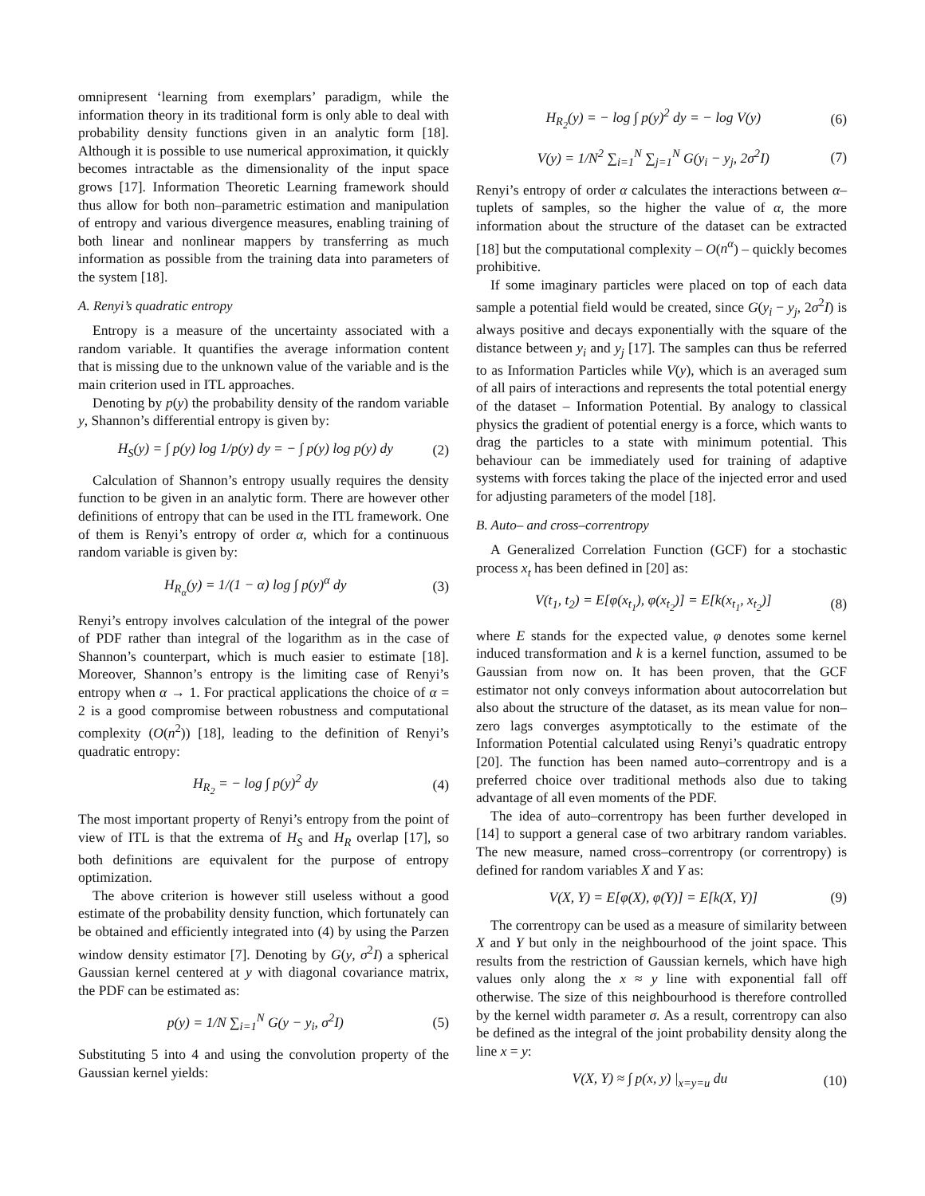omnipresent ‘learning from exemplars’ paradigm, while the information theory in its traditional form is only able to deal with probability density functions given in an analytic form [18]. Although it is possible to use numerical approximation, it quickly becomes intractable as the dimensionality of the input space grows [17]. Information Theoretic Learning framework should thus allow for both non–parametric estimation and manipulation of entropy and various divergence measures, enabling training of both linear and nonlinear mappers by transferring as much information as possible from the training data into parameters of the system [18].
A. Renyi’s quadratic entropy
Entropy is a measure of the uncertainty associated with a random variable. It quantifies the average information content that is missing due to the unknown value of the variable and is the main criterion used in ITL approaches.
Denoting by p(y) the probability density of the random variable y, Shannon’s differential entropy is given by:
H<sub>S</sub>(y) = ∫ p(y) log 1/p(y) dy = − ∫ p(y) log p(y) dy (2)
Calculation of Shannon’s entropy usually requires the density function to be given in an analytic form. There are however other definitions of entropy that can be used in the ITL framework. One of them is Renyi’s entropy of order α, which for a continuous random variable is given by:
H<sub>R<sub>α</sub></sub>(y) = 1/(1 − α) log ∫ p(y)<sup>α</sup> dy (3)
Renyi’s entropy involves calculation of the integral of the power of PDF rather than integral of the logarithm as in the case of Shannon’s counterpart, which is much easier to estimate [18]. Moreover, Shannon’s entropy is the limiting case of Renyi’s entropy when α → 1. For practical applications the choice of α = 2 is a good compromise between robustness and computational complexity (O(n<sup>2</sup>)) [18], leading to the definition of Renyi’s quadratic entropy:
H<sub>R<sub>2</sub></sub> = − log ∫ p(y)<sup>2</sup> dy (4)
The most important property of Renyi’s entropy from the point of view of ITL is that the extrema of H<sub>S</sub> and H<sub>R</sub> overlap [17], so both definitions are equivalent for the purpose of entropy optimization.
The above criterion is however still useless without a good estimate of the probability density function, which fortunately can be obtained and efficiently integrated into (4) by using the Parzen window density estimator [7]. Denoting by G(y, σ<sup>2</sup>I) a spherical Gaussian kernel centered at y with diagonal covariance matrix, the PDF can be estimated as:
p(y) = 1/N ∑<sub>i=1</sub><sup>N</sup> G(y − y<sub>i</sub>, σ<sup>2</sup>I) (5)
Substituting 5 into 4 and using the convolution property of the Gaussian kernel yields:
H<sub>R<sub>2</sub></sub>(y) = − log ∫ p(y)<sup>2</sup> dy = − log V(y) (6)
V(y) = 1/N<sup>2</sup> ∑<sub>i=1</sub><sup>N</sup> ∑<sub>j=1</sub><sup>N</sup> G(y<sub>i</sub> − y<sub>j</sub>, 2σ<sup>2</sup>I) (7)
Renyi’s entropy of order α calculates the interactions between α–tuplets of samples, so the higher the value of α, the more information about the structure of the dataset can be extracted [18] but the computational complexity – O(n<sup>α</sup>) – quickly becomes prohibitive.
If some imaginary particles were placed on top of each data sample a potential field would be created, since G(y<sub>i</sub> − y<sub>j</sub>, 2σ<sup>2</sup>I) is always positive and decays exponentially with the square of the distance between y<sub>i</sub> and y<sub>j</sub> [17]. The samples can thus be referred to as Information Particles while V(y), which is an averaged sum of all pairs of interactions and represents the total potential energy of the dataset – Information Potential. By analogy to classical physics the gradient of potential energy is a force, which wants to drag the particles to a state with minimum potential. This behaviour can be immediately used for training of adaptive systems with forces taking the place of the injected error and used for adjusting parameters of the model [18].
B. Auto– and cross–correntropy
A Generalized Correlation Function (GCF) for a stochastic process x<sub>t</sub> has been defined in [20] as:
V(t<sub>1</sub>, t<sub>2</sub>) = E[φ(x<sub>t<sub>1</sub></sub>), φ(x<sub>t<sub>2</sub></sub>)] = E[k(x<sub>t<sub>1</sub></sub>, x<sub>t<sub>2</sub></sub>)] (8)
where E stands for the expected value, φ denotes some kernel induced transformation and k is a kernel function, assumed to be Gaussian from now on. It has been proven, that the GCF estimator not only conveys information about autocorrelation but also about the structure of the dataset, as its mean value for non–zero lags converges asymptotically to the estimate of the Information Potential calculated using Renyi’s quadratic entropy [20]. The function has been named auto–correntropy and is a preferred choice over traditional methods also due to taking advantage of all even moments of the PDF.
The idea of auto–correntropy has been further developed in [14] to support a general case of two arbitrary random variables. The new measure, named cross–correntropy (or correntropy) is defined for random variables X and Y as:
V(X, Y) = E[φ(X), φ(Y)] = E[k(X, Y)] (9)
The correntropy can be used as a measure of similarity between X and Y but only in the neighbourhood of the joint space. This results from the restriction of Gaussian kernels, which have high values only along the x ≈ y line with exponential fall off otherwise. The size of this neighbourhood is therefore controlled by the kernel width parameter σ. As a result, correntropy can also be defined as the integral of the joint probability density along the line x = y:
V(X, Y) ≈ ∫ p(x, y) |<sub>x=y=u</sub> du (10)